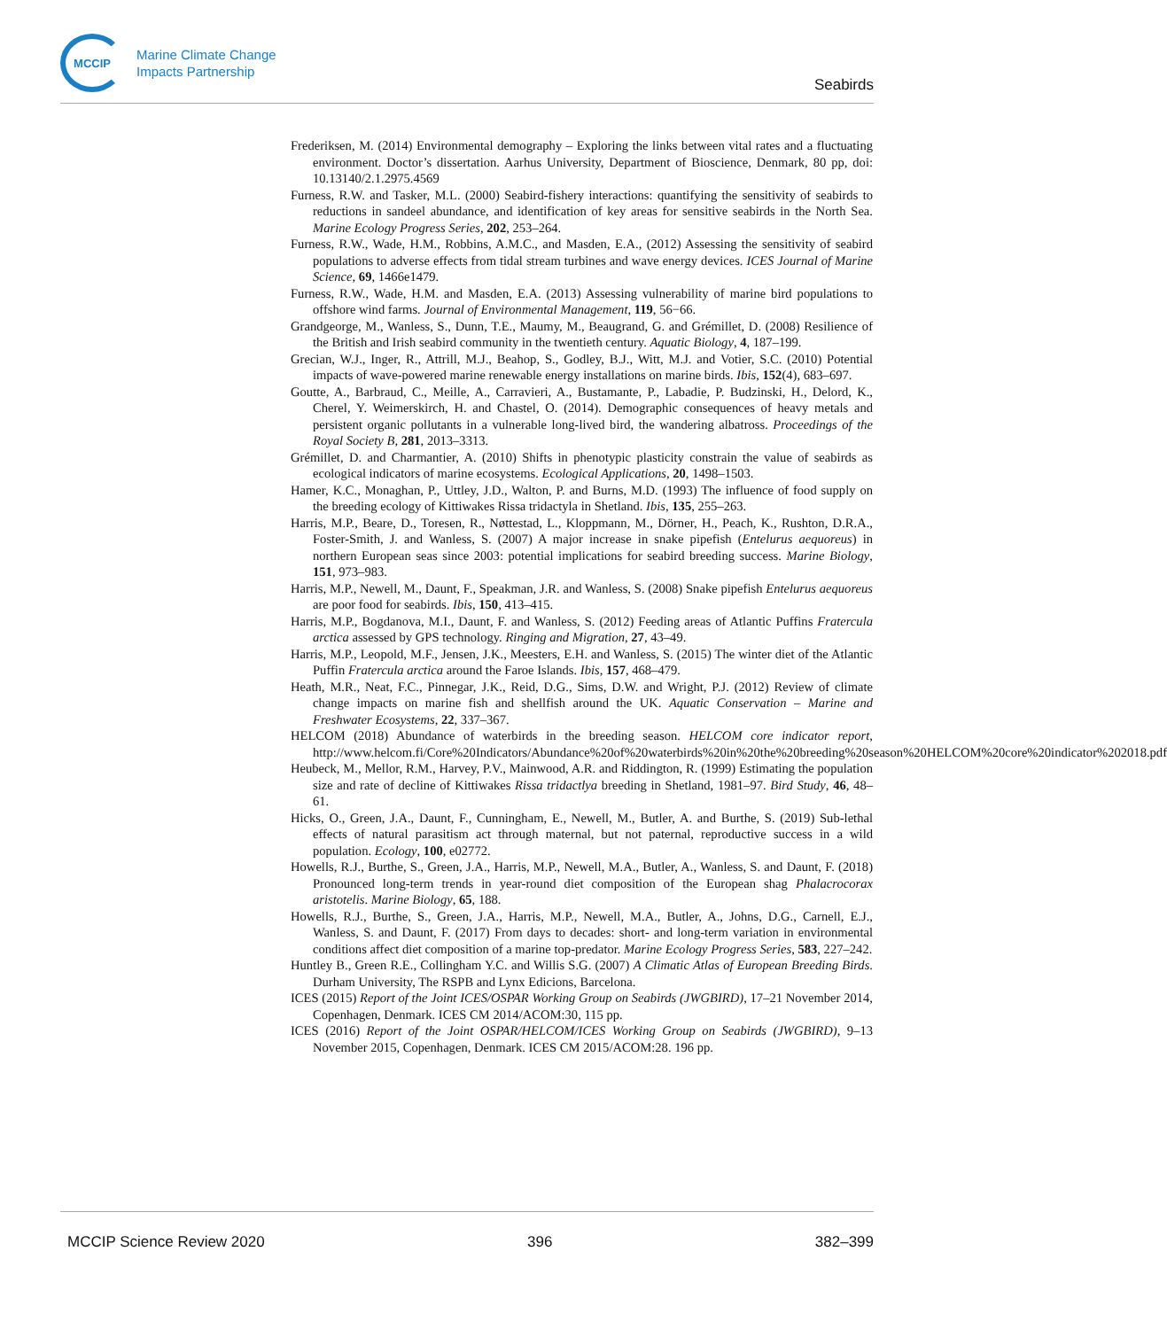MCCIP
Marine Climate Change
Impacts Partnership
Seabirds
Frederiksen, M. (2014) Environmental demography – Exploring the links between vital rates and a fluctuating environment. Doctor’s dissertation. Aarhus University, Department of Bioscience, Denmark, 80 pp, doi: 10.13140/2.1.2975.4569
Furness, R.W. and Tasker, M.L. (2000) Seabird-fishery interactions: quantifying the sensitivity of seabirds to reductions in sandeel abundance, and identification of key areas for sensitive seabirds in the North Sea. Marine Ecology Progress Series, 202, 253–264.
Furness, R.W., Wade, H.M., Robbins, A.M.C., and Masden, E.A., (2012) Assessing the sensitivity of seabird populations to adverse effects from tidal stream turbines and wave energy devices. ICES Journal of Marine Science, 69, 1466e1479.
Furness, R.W., Wade, H.M. and Masden, E.A. (2013) Assessing vulnerability of marine bird populations to offshore wind farms. Journal of Environmental Management, 119, 56−66.
Grandgeorge, M., Wanless, S., Dunn, T.E., Maumy, M., Beaugrand, G. and Grémillet, D. (2008) Resilience of the British and Irish seabird community in the twentieth century. Aquatic Biology, 4, 187–199.
Grecian, W.J., Inger, R., Attrill, M.J., Beahop, S., Godley, B.J., Witt, M.J. and Votier, S.C. (2010) Potential impacts of wave-powered marine renewable energy installations on marine birds. Ibis, 152(4), 683–697.
Goutte, A., Barbraud, C., Meille, A., Carravieri, A., Bustamante, P., Labadie, P. Budzinski, H., Delord, K., Cherel, Y. Weimerskirch, H. and Chastel, O. (2014). Demographic consequences of heavy metals and persistent organic pollutants in a vulnerable long-lived bird, the wandering albatross. Proceedings of the Royal Society B, 281, 2013–3313.
Grémillet, D. and Charmantier, A. (2010) Shifts in phenotypic plasticity constrain the value of seabirds as ecological indicators of marine ecosystems. Ecological Applications, 20, 1498–1503.
Hamer, K.C., Monaghan, P., Uttley, J.D., Walton, P. and Burns, M.D. (1993) The influence of food supply on the breeding ecology of Kittiwakes Rissa tridactyla in Shetland. Ibis, 135, 255–263.
Harris, M.P., Beare, D., Toresen, R., Nøttestad, L., Kloppmann, M., Dörner, H., Peach, K., Rushton, D.R.A., Foster-Smith, J. and Wanless, S. (2007) A major increase in snake pipefish (Entelurus aequoreus) in northern European seas since 2003: potential implications for seabird breeding success. Marine Biology, 151, 973–983.
Harris, M.P., Newell, M., Daunt, F., Speakman, J.R. and Wanless, S. (2008) Snake pipefish Entelurus aequoreus are poor food for seabirds. Ibis, 150, 413–415.
Harris, M.P., Bogdanova, M.I., Daunt, F. and Wanless, S. (2012) Feeding areas of Atlantic Puffins Fratercula arctica assessed by GPS technology. Ringing and Migration, 27, 43–49.
Harris, M.P., Leopold, M.F., Jensen, J.K., Meesters, E.H. and Wanless, S. (2015) The winter diet of the Atlantic Puffin Fratercula arctica around the Faroe Islands. Ibis, 157, 468–479.
Heath, M.R., Neat, F.C., Pinnegar, J.K., Reid, D.G., Sims, D.W. and Wright, P.J. (2012) Review of climate change impacts on marine fish and shellfish around the UK. Aquatic Conservation – Marine and Freshwater Ecosystems, 22, 337–367.
HELCOM (2018) Abundance of waterbirds in the breeding season. HELCOM core indicator report, http://www.helcom.fi/Core%20Indicators/Abundance%20of%20waterbirds%20in%20the%20breeding%20season%20HELCOM%20core%20indicator%202018.pdf
Heubeck, M., Mellor, R.M., Harvey, P.V., Mainwood, A.R. and Riddington, R. (1999) Estimating the population size and rate of decline of Kittiwakes Rissa tridactlya breeding in Shetland, 1981–97. Bird Study, 46, 48–61.
Hicks, O., Green, J.A., Daunt, F., Cunningham, E., Newell, M., Butler, A. and Burthe, S. (2019) Sub-lethal effects of natural parasitism act through maternal, but not paternal, reproductive success in a wild population. Ecology, 100, e02772.
Howells, R.J., Burthe, S., Green, J.A., Harris, M.P., Newell, M.A., Butler, A., Wanless, S. and Daunt, F. (2018) Pronounced long-term trends in year-round diet composition of the European shag Phalacrocorax aristotelis. Marine Biology, 65, 188.
Howells, R.J., Burthe, S., Green, J.A., Harris, M.P., Newell, M.A., Butler, A., Johns, D.G., Carnell, E.J., Wanless, S. and Daunt, F. (2017) From days to decades: short- and long-term variation in environmental conditions affect diet composition of a marine top-predator. Marine Ecology Progress Series, 583, 227–242.
Huntley B., Green R.E., Collingham Y.C. and Willis S.G. (2007) A Climatic Atlas of European Breeding Birds. Durham University, The RSPB and Lynx Edicions, Barcelona.
ICES (2015) Report of the Joint ICES/OSPAR Working Group on Seabirds (JWGBIRD), 17–21 November 2014, Copenhagen, Denmark. ICES CM 2014/ACOM:30, 115 pp.
ICES (2016) Report of the Joint OSPAR/HELCOM/ICES Working Group on Seabirds (JWGBIRD), 9–13 November 2015, Copenhagen, Denmark. ICES CM 2015/ACOM:28. 196 pp.
MCCIP Science Review 2020 396 382–399